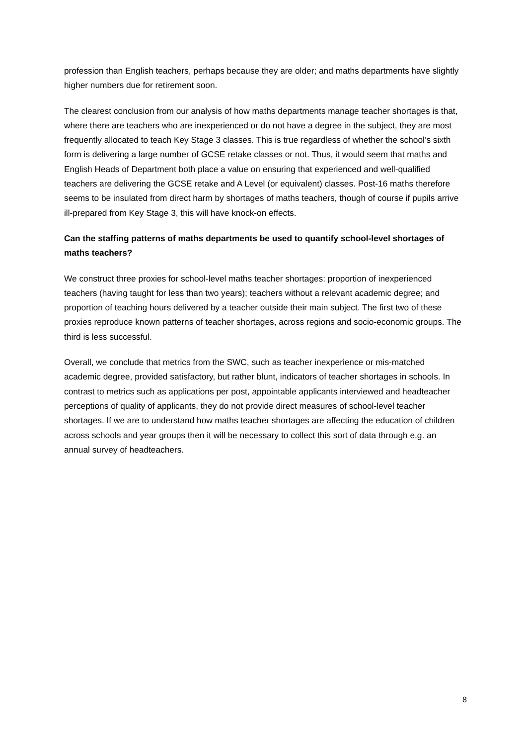profession than English teachers, perhaps because they are older; and maths departments have slightly higher numbers due for retirement soon.
The clearest conclusion from our analysis of how maths departments manage teacher shortages is that, where there are teachers who are inexperienced or do not have a degree in the subject, they are most frequently allocated to teach Key Stage 3 classes. This is true regardless of whether the school’s sixth form is delivering a large number of GCSE retake classes or not. Thus, it would seem that maths and English Heads of Department both place a value on ensuring that experienced and well-qualified teachers are delivering the GCSE retake and A Level (or equivalent) classes. Post-16 maths therefore seems to be insulated from direct harm by shortages of maths teachers, though of course if pupils arrive ill-prepared from Key Stage 3, this will have knock-on effects.
Can the staffing patterns of maths departments be used to quantify school-level shortages of maths teachers?
We construct three proxies for school-level maths teacher shortages: proportion of inexperienced teachers (having taught for less than two years); teachers without a relevant academic degree; and proportion of teaching hours delivered by a teacher outside their main subject. The first two of these proxies reproduce known patterns of teacher shortages, across regions and socio-economic groups. The third is less successful.
Overall, we conclude that metrics from the SWC, such as teacher inexperience or mis-matched academic degree, provided satisfactory, but rather blunt, indicators of teacher shortages in schools. In contrast to metrics such as applications per post, appointable applicants interviewed and headteacher perceptions of quality of applicants, they do not provide direct measures of school-level teacher shortages. If we are to understand how maths teacher shortages are affecting the education of children across schools and year groups then it will be necessary to collect this sort of data through e.g. an annual survey of headteachers.
8